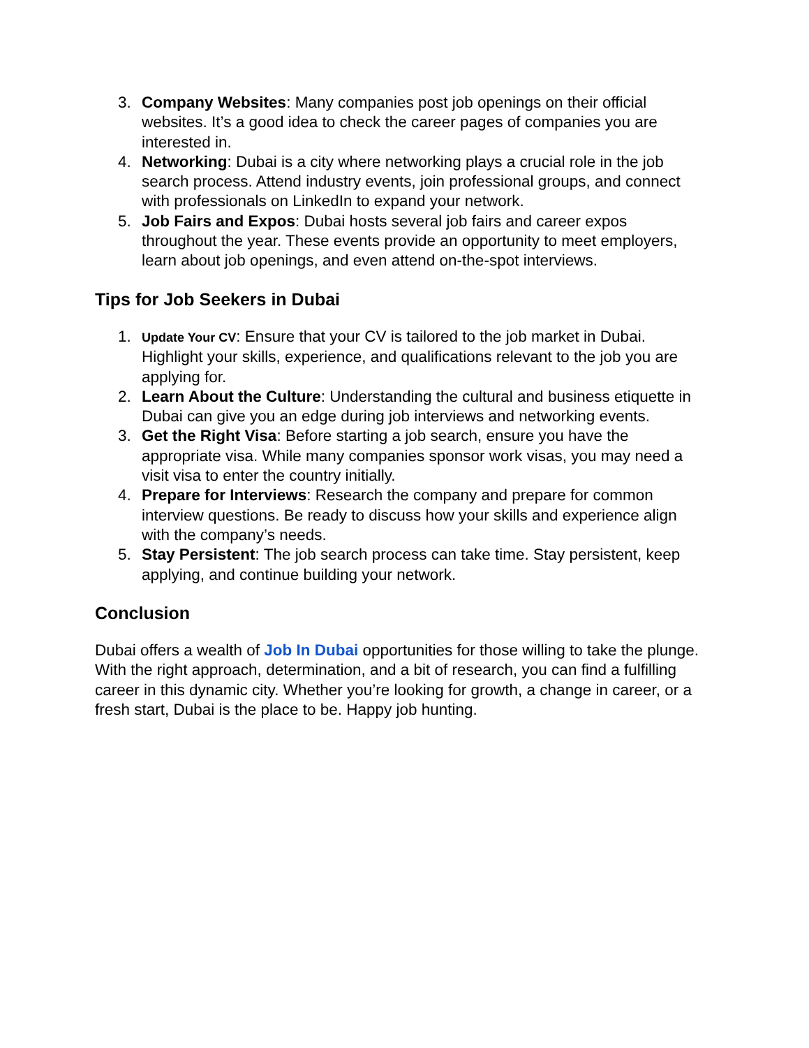3. Company Websites: Many companies post job openings on their official websites. It’s a good idea to check the career pages of companies you are interested in.
4. Networking: Dubai is a city where networking plays a crucial role in the job search process. Attend industry events, join professional groups, and connect with professionals on LinkedIn to expand your network.
5. Job Fairs and Expos: Dubai hosts several job fairs and career expos throughout the year. These events provide an opportunity to meet employers, learn about job openings, and even attend on-the-spot interviews.
Tips for Job Seekers in Dubai
1.
Update Your CV: Ensure that your CV is tailored to the job market in Dubai. Highlight your skills, experience, and qualifications relevant to the job you are applying for.
2. Learn About the Culture: Understanding the cultural and business etiquette in Dubai can give you an edge during job interviews and networking events.
3. Get the Right Visa: Before starting a job search, ensure you have the appropriate visa. While many companies sponsor work visas, you may need a visit visa to enter the country initially.
4. Prepare for Interviews: Research the company and prepare for common interview questions. Be ready to discuss how your skills and experience align with the company’s needs.
5. Stay Persistent: The job search process can take time. Stay persistent, keep applying, and continue building your network.
Conclusion
Dubai offers a wealth of Job In Dubai opportunities for those willing to take the plunge. With the right approach, determination, and a bit of research, you can find a fulfilling career in this dynamic city. Whether you’re looking for growth, a change in career, or a fresh start, Dubai is the place to be. Happy job hunting.